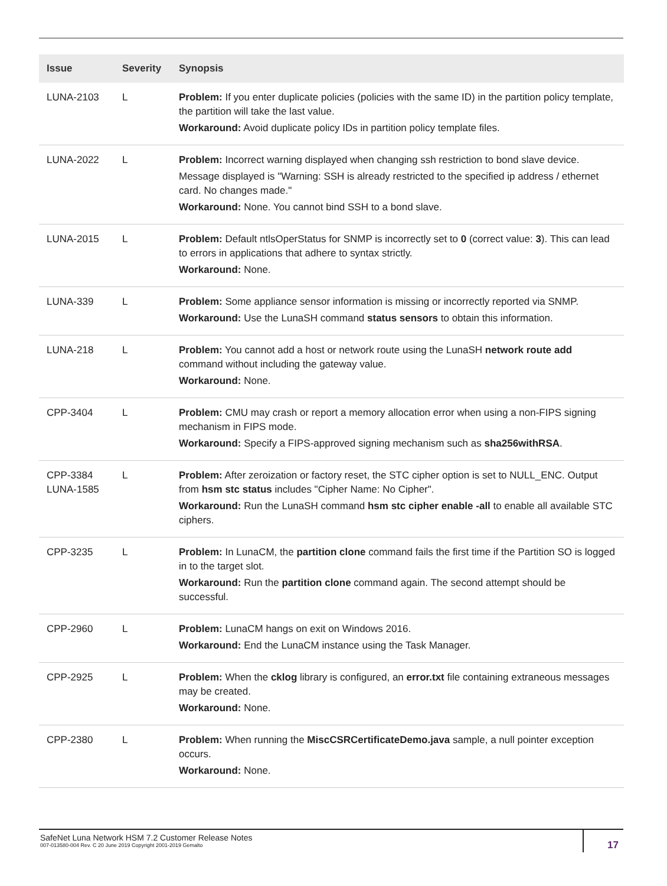| Issue | Severity | Synopsis |
| --- | --- | --- |
| LUNA-2103 | L | Problem: If you enter duplicate policies (policies with the same ID) in the partition policy template, the partition will take the last value. Workaround: Avoid duplicate policy IDs in partition policy template files. |
| LUNA-2022 | L | Problem: Incorrect warning displayed when changing ssh restriction to bond slave device. Message displayed is "Warning: SSH is already restricted to the specified ip address / ethernet card. No changes made." Workaround: None. You cannot bind SSH to a bond slave. |
| LUNA-2015 | L | Problem: Default ntlsOperStatus for SNMP is incorrectly set to 0 (correct value: 3 ). This can lead to errors in applications that adhere to syntax strictly. Workaround: None. |
| LUNA-339 | L | Problem: Some appliance sensor information is missing or incorrectly reported via SNMP. Workaround: Use the LunaSH command status sensors to obtain this information. |
| LUNA-218 | L | Problem: You cannot add a host or network route using the LunaSH network route add command without including the gateway value. Workaround: None. |
| CPP-3404 | L | Problem: CMU may crash or report a memory allocation error when using a non-FIPS signing mechanism in FIPS mode. Workaround: Specify a FIPS-approved signing mechanism such as sha256withRSA . |
| CPP-3384 LUNA-1585 | L | Problem: After zeroization or factory reset, the STC cipher option is set to NULL_ENC. Output from hsm stc status includes "Cipher Name: No Cipher". Workaround: Run the LunaSH command hsm stc cipher enable -all to enable all available STC ciphers. |
| CPP-3235 | L | Problem: In LunaCM, the partition clone command fails the first time if the Partition SO is logged in to the target slot. Workaround: Run the partition clone command again. The second attempt should be successful. |
| CPP-2960 | L | Problem: LunaCM hangs on exit on Windows 2016. Workaround: End the LunaCM instance using the Task Manager. |
| CPP-2925 | L | Problem: When the cklog library is configured, an error.txt file containing extraneous messages may be created. Workaround: None. |
| CPP-2380 | L | Problem: When running the MiscCSRCertificateDemo.java sample, a null pointer exception occurs. Workaround: None. |
SafeNet Luna Network HSM 7.2 Customer Release Notes
007-013580-004 Rev. C 20 June 2019 Copyright 2001-2019 Gemalto
17